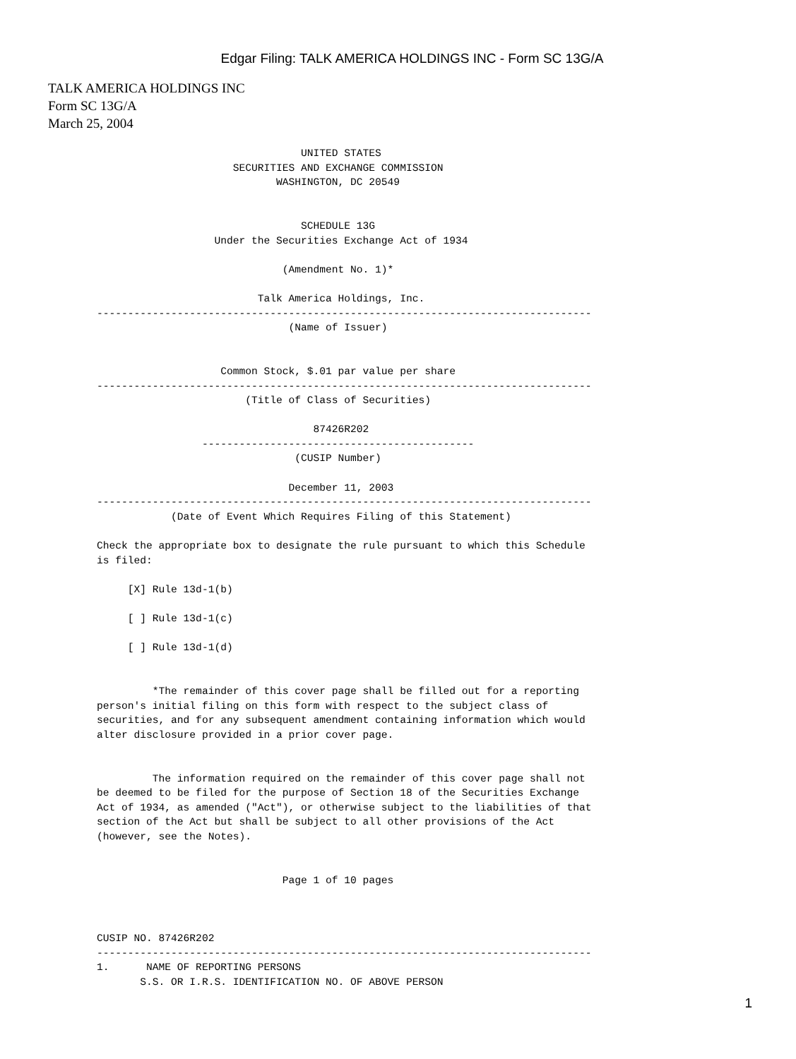Edgar Filing: TALK AMERICA HOLDINGS INC - Form SC 13G/A
TALK AMERICA HOLDINGS INC
Form SC 13G/A
March 25, 2004
                                 UNITED STATES
                      SECURITIES AND EXCHANGE COMMISSION
                             WASHINGTON, DC 20549


                                 SCHEDULE 13G
                   Under the Securities Exchange Act of 1934

                              (Amendment No. 1)*

                          Talk America Holdings, Inc.
--------------------------------------------------------------------------------
                               (Name of Issuer)


                    Common Stock, $.01 par value per share
--------------------------------------------------------------------------------
                        (Title of Class of Securities)

                                   87426R202
                 --------------------------------------------
                                (CUSIP Number)

                               December 11, 2003
--------------------------------------------------------------------------------
            (Date of Event Which Requires Filing of this Statement)

Check the appropriate box to designate the rule pursuant to which this Schedule
is filed:

     [X] Rule 13d-1(b)

     [ ] Rule 13d-1(c)

     [ ] Rule 13d-1(d)


         *The remainder of this cover page shall be filled out for a reporting
person's initial filing on this form with respect to the subject class of
securities, and for any subsequent amendment containing information which would
alter disclosure provided in a prior cover page.


         The information required on the remainder of this cover page shall not
be deemed to be filed for the purpose of Section 18 of the Securities Exchange
Act of 1934, as amended ("Act"), or otherwise subject to the liabilities of that
section of the Act but shall be subject to all other provisions of the Act
(however, see the Notes).


                              Page 1 of 10 pages



CUSIP NO. 87426R202
--------------------------------------------------------------------------------
1.      NAME OF REPORTING PERSONS
       S.S. OR I.R.S. IDENTIFICATION NO. OF ABOVE PERSON
1